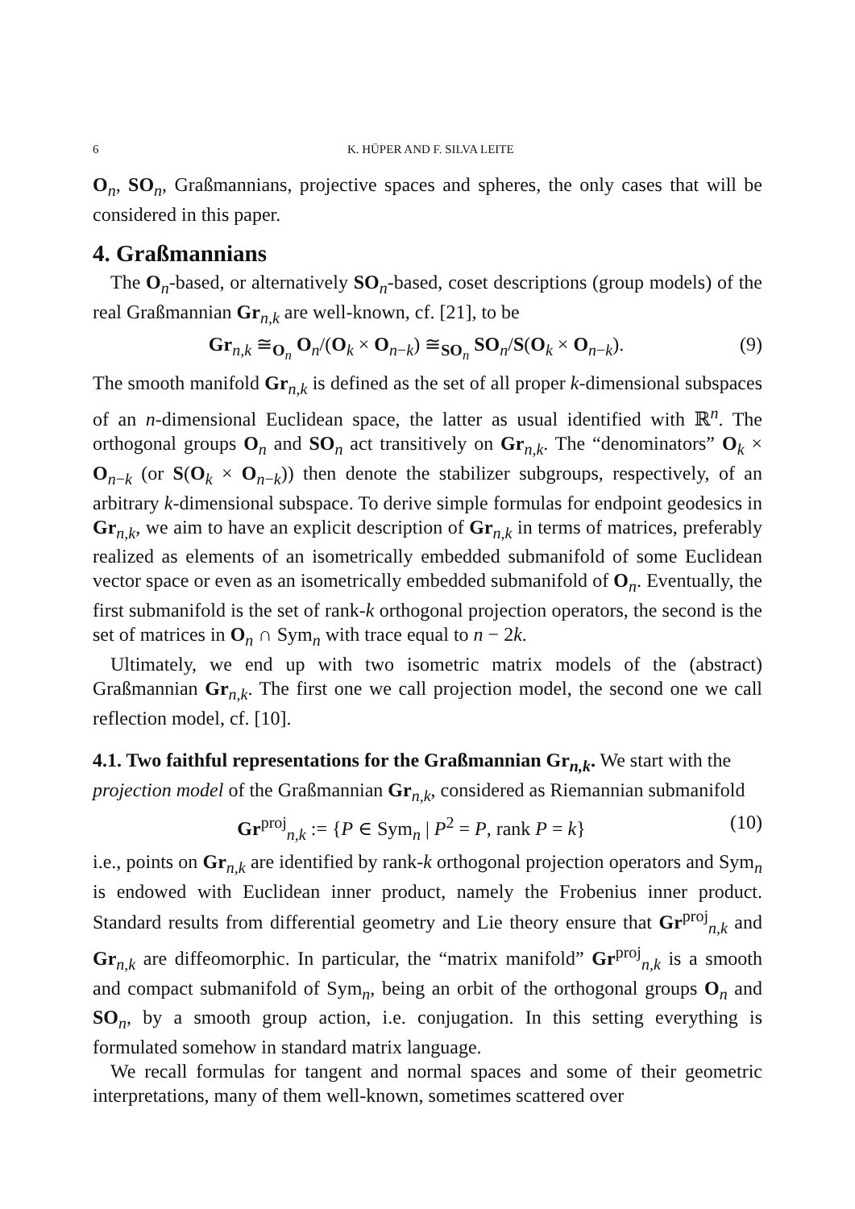6 K. HÜPER AND F. SILVA LEITE
O<sub>n</sub>, SO<sub>n</sub>, Graßmannians, projective spaces and spheres, the only cases that will be considered in this paper.
4. Graßmannians
The O<sub>n</sub>-based, or alternatively SO<sub>n</sub>-based, coset descriptions (group models) of the real Graßmannian Gr<sub>n,k</sub> are well-known, cf. [21], to be
Gr<sub>n,k</sub> ≅<sub>O<sub>n</sub></sub> O<sub>n</sub>/(O<sub>k</sub> × O<sub>n−k</sub>) ≅<sub>SO<sub>n</sub></sub> SO<sub>n</sub>/S(O<sub>k</sub> × O<sub>n−k</sub>). (9)
The smooth manifold Gr<sub>n,k</sub> is defined as the set of all proper k-dimensional subspaces of an n-dimensional Euclidean space, the latter as usual identified with ℝ<sup>n</sup>. The orthogonal groups O<sub>n</sub> and SO<sub>n</sub> act transitively on Gr<sub>n,k</sub>. The “denominators” O<sub>k</sub> × O<sub>n−k</sub> (or S(O<sub>k</sub> × O<sub>n−k</sub>)) then denote the stabilizer subgroups, respectively, of an arbitrary k-dimensional subspace. To derive simple formulas for endpoint geodesics in Gr<sub>n,k</sub>, we aim to have an explicit description of Gr<sub>n,k</sub> in terms of matrices, preferably realized as elements of an isometrically embedded submanifold of some Euclidean vector space or even as an isometrically embedded submanifold of O<sub>n</sub>. Eventually, the first submanifold is the set of rank-k orthogonal projection operators, the second is the set of matrices in O<sub>n</sub> ∩ Sym<sub>n</sub> with trace equal to n − 2k.
Ultimately, we end up with two isometric matrix models of the (abstract) Graßmannian Gr<sub>n,k</sub>. The first one we call projection model, the second one we call reflection model, cf. [10].
4.1. Two faithful representations for the Graßmannian Gr<sub>n,k</sub>.
We start with the projection model of the Graßmannian Gr<sub>n,k</sub>, considered as Riemannian submanifold
Gr<sup>proj</sup><sub>n,k</sub> := {P ∈ Sym<sub>n</sub> | P<sup>2</sup> = P, rank P = k} (10)
i.e., points on Gr<sub>n,k</sub> are identified by rank-k orthogonal projection operators and Sym<sub>n</sub> is endowed with Euclidean inner product, namely the Frobenius inner product. Standard results from differential geometry and Lie theory ensure that Gr<sup>proj</sup><sub>n,k</sub> and Gr<sub>n,k</sub> are diffeomorphic. In particular, the “matrix manifold” Gr<sup>proj</sup><sub>n,k</sub> is a smooth and compact submanifold of Sym<sub>n</sub>, being an orbit of the orthogonal groups O<sub>n</sub> and SO<sub>n</sub>, by a smooth group action, i.e. conjugation. In this setting everything is formulated somehow in standard matrix language.
We recall formulas for tangent and normal spaces and some of their geometric interpretations, many of them well-known, sometimes scattered over